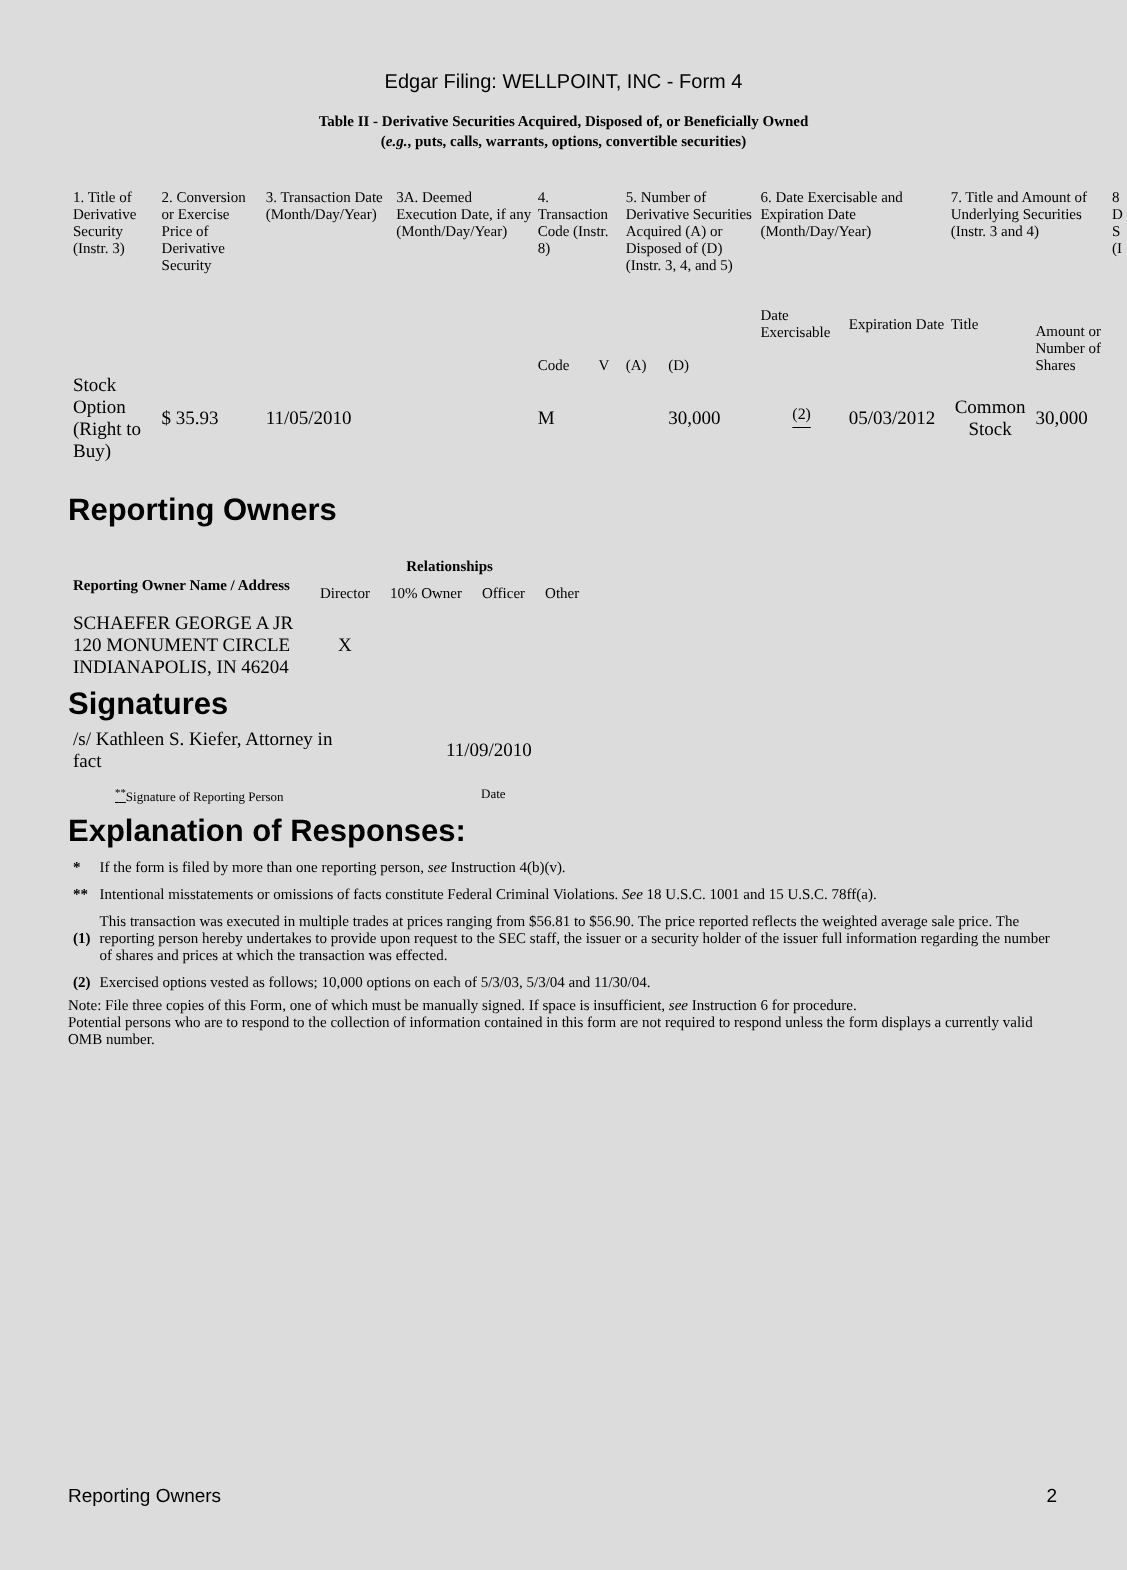Edgar Filing: WELLPOINT, INC - Form 4
Table II - Derivative Securities Acquired, Disposed of, or Beneficially Owned
(e.g., puts, calls, warrants, options, convertible securities)
| 1. Title of Derivative Security (Instr. 3) | 2. Conversion or Exercise Price of Derivative Security | 3. Transaction Date (Month/Day/Year) | 3A. Deemed Execution Date, if any (Month/Day/Year) | 4. Transaction Code (Instr. 8) | | 5. Number of Derivative Securities Acquired (A) or Disposed of (D) (Instr. 3, 4, and 5) | | 6. Date Exercisable and Expiration Date (Month/Day/Year) | | 7. Title and Amount of Underlying Securities (Instr. 3 and 4) | | 8 D S (I |
| | | | | Code | V | (A) | (D) | Date Exercisable | Expiration Date | Title | Amount or Number of Shares | |
| Stock Option (Right to Buy) | $ 35.93 | 11/05/2010 | | M | | | 30,000 | <sup>(2)</sup> | 05/03/2012 | Common Stock | 30,000 | |
Reporting Owners
| Reporting Owner Name / Address | Relationships | | | |
| --- | --- | --- | --- | --- |
| | Director | 10% Owner | Officer | Other |
| SCHAEFER GEORGE A JR 120 MONUMENT CIRCLE INDIANAPOLIS, IN 46204 | X | | | |
Signatures
| /s/ Kathleen S. Kiefer, Attorney in fact | 11/09/2010 |
| <sup>**</sup> Signature of Reporting Person | Date |
Explanation of Responses:
| * | If the form is filed by more than one reporting person, see Instruction 4(b)(v). |
| ** | Intentional misstatements or omissions of facts constitute Federal Criminal Violations. See 18 U.S.C. 1001 and 15 U.S.C. 78ff(a). |
| (1) | This transaction was executed in multiple trades at prices ranging from $56.81 to $56.90. The price reported reflects the weighted average sale price. The reporting person hereby undertakes to provide upon request to the SEC staff, the issuer or a security holder of the issuer full information regarding the number of shares and prices at which the transaction was effected. |
| (2) | Exercised options vested as follows; 10,000 options on each of 5/3/03, 5/3/04 and 11/30/04. |
Note: File three copies of this Form, one of which must be manually signed. If space is insufficient, see Instruction 6 for procedure.
Potential persons who are to respond to the collection of information contained in this form are not required to respond unless the form displays a currently valid OMB number.
Reporting Owners 2